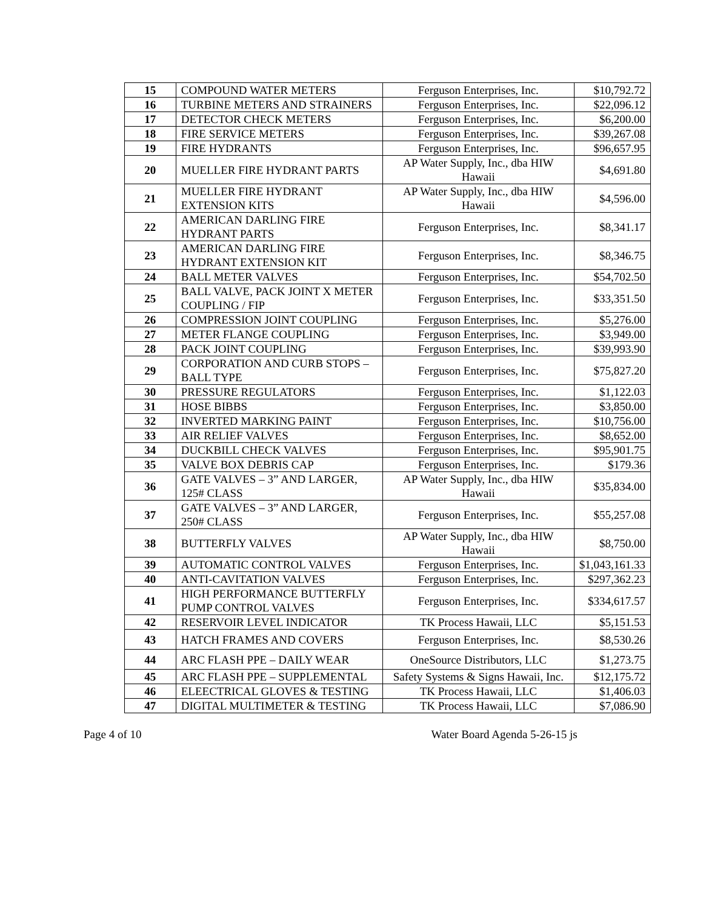| 15 | COMPOUND WATER METERS | Ferguson Enterprises, Inc. | $10,792.72 |
| 16 | TURBINE METERS AND STRAINERS | Ferguson Enterprises, Inc. | $22,096.12 |
| 17 | DETECTOR CHECK METERS | Ferguson Enterprises, Inc. | $6,200.00 |
| 18 | FIRE SERVICE METERS | Ferguson Enterprises, Inc. | $39,267.08 |
| 19 | FIRE HYDRANTS | Ferguson Enterprises, Inc. | $96,657.95 |
| 20 | MUELLER FIRE HYDRANT PARTS | AP Water Supply, Inc., dba HIW Hawaii | $4,691.80 |
| 21 | MUELLER FIRE HYDRANT EXTENSION KITS | AP Water Supply, Inc., dba HIW Hawaii | $4,596.00 |
| 22 | AMERICAN DARLING FIRE HYDRANT PARTS | Ferguson Enterprises, Inc. | $8,341.17 |
| 23 | AMERICAN DARLING FIRE HYDRANT EXTENSION KIT | Ferguson Enterprises, Inc. | $8,346.75 |
| 24 | BALL METER VALVES | Ferguson Enterprises, Inc. | $54,702.50 |
| 25 | BALL VALVE, PACK JOINT X METER COUPLING / FIP | Ferguson Enterprises, Inc. | $33,351.50 |
| 26 | COMPRESSION JOINT COUPLING | Ferguson Enterprises, Inc. | $5,276.00 |
| 27 | METER FLANGE COUPLING | Ferguson Enterprises, Inc. | $3,949.00 |
| 28 | PACK JOINT COUPLING | Ferguson Enterprises, Inc. | $39,993.90 |
| 29 | CORPORATION AND CURB STOPS – BALL TYPE | Ferguson Enterprises, Inc. | $75,827.20 |
| 30 | PRESSURE REGULATORS | Ferguson Enterprises, Inc. | $1,122.03 |
| 31 | HOSE BIBBS | Ferguson Enterprises, Inc. | $3,850.00 |
| 32 | INVERTED MARKING PAINT | Ferguson Enterprises, Inc. | $10,756.00 |
| 33 | AIR RELIEF VALVES | Ferguson Enterprises, Inc. | $8,652.00 |
| 34 | DUCKBILL CHECK VALVES | Ferguson Enterprises, Inc. | $95,901.75 |
| 35 | VALVE BOX DEBRIS CAP | Ferguson Enterprises, Inc. | $179.36 |
| 36 | GATE VALVES – 3” AND LARGER, 125# CLASS | AP Water Supply, Inc., dba HIW Hawaii | $35,834.00 |
| 37 | GATE VALVES – 3” AND LARGER, 250# CLASS | Ferguson Enterprises, Inc. | $55,257.08 |
| 38 | BUTTERFLY VALVES | AP Water Supply, Inc., dba HIW Hawaii | $8,750.00 |
| 39 | AUTOMATIC CONTROL VALVES | Ferguson Enterprises, Inc. | $1,043,161.33 |
| 40 | ANTI-CAVITATION VALVES | Ferguson Enterprises, Inc. | $297,362.23 |
| 41 | HIGH PERFORMANCE BUTTERFLY PUMP CONTROL VALVES | Ferguson Enterprises, Inc. | $334,617.57 |
| 42 | RESERVOIR LEVEL INDICATOR | TK Process Hawaii, LLC | $5,151.53 |
| 43 | HATCH FRAMES AND COVERS | Ferguson Enterprises, Inc. | $8,530.26 |
| 44 | ARC FLASH PPE – DAILY WEAR | OneSource Distributors, LLC | $1,273.75 |
| 45 | ARC FLASH PPE – SUPPLEMENTAL | Safety Systems & Signs Hawaii, Inc. | $12,175.72 |
| 46 | ELEECTRICAL GLOVES & TESTING | TK Process Hawaii, LLC | $1,406.03 |
| 47 | DIGITAL MULTIMETER & TESTING | TK Process Hawaii, LLC | $7,086.90 |
Page 4 of 10 Water Board Agenda 5-26-15 js